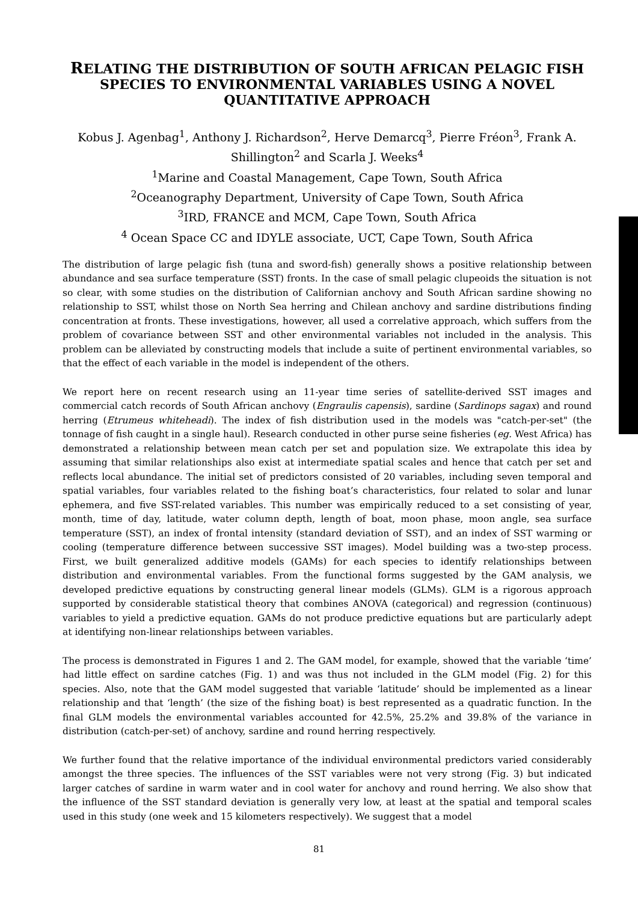RELATING THE DISTRIBUTION OF SOUTH AFRICAN PELAGIC FISH SPECIES TO ENVIRONMENTAL VARIABLES USING A NOVEL QUANTITATIVE APPROACH
Kobus J. Agenbag<sup>1</sup>, Anthony J. Richardson<sup>2</sup>, Herve Demarcq<sup>3</sup>, Pierre Fréon<sup>3</sup>, Frank A. Shillington<sup>2</sup> and Scarla J. Weeks<sup>4</sup>
<sup>1</sup> Marine and Coastal Management, Cape Town, South Africa
<sup>2</sup> Oceanography Department, University of Cape Town, South Africa
<sup>3</sup> IRD, FRANCE and MCM, Cape Town, South Africa
<sup>4</sup> Ocean Space CC and IDYLE associate, UCT, Cape Town, South Africa
The distribution of large pelagic fish (tuna and sword-fish) generally shows a positive relationship between abundance and sea surface temperature (SST) fronts. In the case of small pelagic clupeoids the situation is not so clear, with some studies on the distribution of Californian anchovy and South African sardine showing no relationship to SST, whilst those on North Sea herring and Chilean anchovy and sardine distributions finding concentration at fronts. These investigations, however, all used a correlative approach, which suffers from the problem of covariance between SST and other environmental variables not included in the analysis. This problem can be alleviated by constructing models that include a suite of pertinent environmental variables, so that the effect of each variable in the model is independent of the others.
We report here on recent research using an 11-year time series of satellite-derived SST images and commercial catch records of South African anchovy (Engraulis capensis), sardine (Sardinops sagax) and round herring (Etrumeus whiteheadi). The index of fish distribution used in the models was "catch-per-set" (the tonnage of fish caught in a single haul). Research conducted in other purse seine fisheries (eg. West Africa) has demonstrated a relationship between mean catch per set and population size. We extrapolate this idea by assuming that similar relationships also exist at intermediate spatial scales and hence that catch per set and reflects local abundance. The initial set of predictors consisted of 20 variables, including seven temporal and spatial variables, four variables related to the fishing boat’s characteristics, four related to solar and lunar ephemera, and five SST-related variables. This number was empirically reduced to a set consisting of year, month, time of day, latitude, water column depth, length of boat, moon phase, moon angle, sea surface temperature (SST), an index of frontal intensity (standard deviation of SST), and an index of SST warming or cooling (temperature difference between successive SST images). Model building was a two-step process. First, we built generalized additive models (GAMs) for each species to identify relationships between distribution and environmental variables. From the functional forms suggested by the GAM analysis, we developed predictive equations by constructing general linear models (GLMs). GLM is a rigorous approach supported by considerable statistical theory that combines ANOVA (categorical) and regression (continuous) variables to yield a predictive equation. GAMs do not produce predictive equations but are particularly adept at identifying non-linear relationships between variables.
The process is demonstrated in Figures 1 and 2. The GAM model, for example, showed that the variable ‘time’ had little effect on sardine catches (Fig. 1) and was thus not included in the GLM model (Fig. 2) for this species. Also, note that the GAM model suggested that variable ‘latitude’ should be implemented as a linear relationship and that ‘length’ (the size of the fishing boat) is best represented as a quadratic function. In the final GLM models the environmental variables accounted for 42.5%, 25.2% and 39.8% of the variance in distribution (catch-per-set) of anchovy, sardine and round herring respectively.
We further found that the relative importance of the individual environmental predictors varied considerably amongst the three species. The influences of the SST variables were not very strong (Fig. 3) but indicated larger catches of sardine in warm water and in cool water for anchovy and round herring. We also show that the influence of the SST standard deviation is generally very low, at least at the spatial and temporal scales used in this study (one week and 15 kilometers respectively). We suggest that a model
81